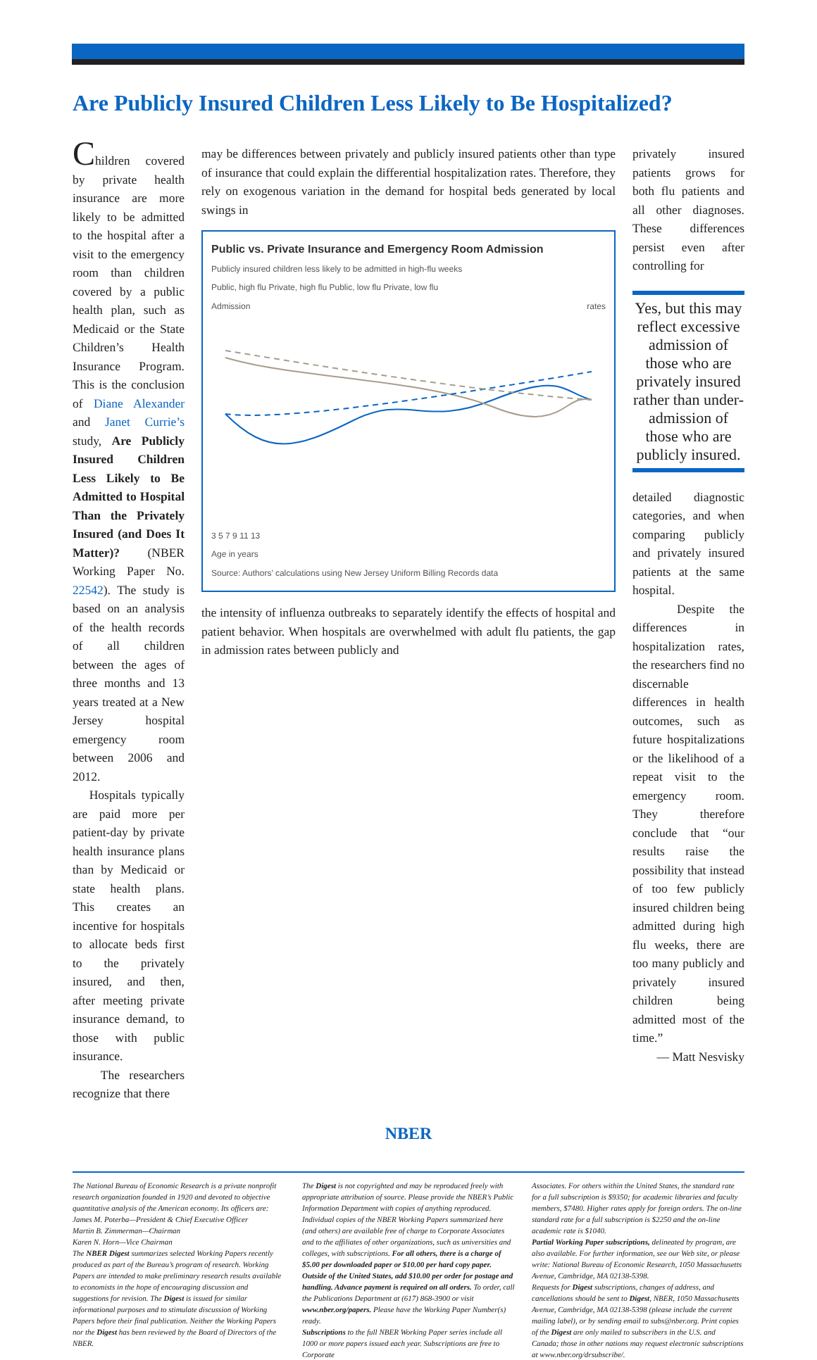Are Publicly Insured Children Less Likely to Be Hospitalized?
Children covered by private health insurance are more likely to be admitted to the hospital after a visit to the emergency room than children covered by a public health plan, such as Medicaid or the State Children’s Health Insurance Program. This is the conclusion of Diane Alexander and Janet Currie’s study, Are Publicly Insured Children Less Likely to Be Admitted to Hospital Than the Privately Insured (and Does It Matter)? (NBER Working Paper No. 22542). The study is based on an analysis of the health records of all children between the ages of three months and 13 years treated at a New Jersey hospital emergency room between 2006 and 2012.
Hospitals typically are paid more per patient-day by private health insurance plans than by Medicaid or state health plans. This creates an incentive for hospitals to allocate beds first to the privately insured, and then, after meeting private insurance demand, to those with public insurance.
The researchers recognize that there
may be differences between privately and publicly insured patients other than type of insurance that could explain the differential hospitalization rates. Therefore, they rely on exogenous variation in the demand for hospital beds generated by local swings in
Public vs. Private Insurance and Emergency Room Admission
Publicly insured children less likely to be admitted in high-flu weeks
Public, high flu Private, high flu Public, low flu Private, low flu
Admission rates
3 5 7 9 11 13
Age in years
Source: Authors’ calculations using New Jersey Uniform Billing Records data
the intensity of influenza outbreaks to separately identify the effects of hospital and patient behavior. When hospitals are overwhelmed with adult flu patients, the gap in admission rates between publicly and
privately insured patients grows for both flu patients and all other diagnoses. These differences persist even after controlling for
Yes, but this may reflect excessive admission of those who are privately insured rather than under-admission of those who are publicly insured.
detailed diagnostic categories, and when comparing publicly and privately insured patients at the same hospital.
Despite the differences in hospitalization rates, the researchers find no discernable differences in health outcomes, such as future hospitalizations or the likelihood of a repeat visit to the emergency room. They therefore conclude that “our results raise the possibility that instead of too few publicly insured children being admitted during high flu weeks, there are too many publicly and privately insured children being admitted most of the time.”
— Matt Nesvisky
NBER
The National Bureau of Economic Research is a private nonprofit research organization founded in 1920 and devoted to objective quantitative analysis of the American economy. Its officers are:
James M. Poterba—President & Chief Executive Officer
Martin B. Zimmerman—Chairman
Karen N. Horn—Vice Chairman
The NBER Digest summarizes selected Working Papers recently produced as part of the Bureau’s program of research. Working Papers are intended to make preliminary research results available to economists in the hope of encouraging discussion and suggestions for revision. The Digest is issued for similar informational purposes and to stimulate discussion of Working Papers before their final publication. Neither the Working Papers nor the Digest has been reviewed by the Board of Directors of the NBER.
The Digest is not copyrighted and may be reproduced freely with appropriate attribution of source. Please provide the NBER’s Public Information Department with copies of anything reproduced.
Individual copies of the NBER Working Papers summarized here (and others) are available free of charge to Corporate Associates and to the affiliates of other organizations, such as universities and colleges, with subscriptions. For all others, there is a charge of $5.00 per downloaded paper or $10.00 per hard copy paper. Outside of the United States, add $10.00 per order for postage and handling. Advance payment is required on all orders. To order, call the Publications Department at (617) 868-3900 or visit www.nber.org/papers. Please have the Working Paper Number(s) ready.
Subscriptions to the full NBER Working Paper series include all 1000 or more papers issued each year. Subscriptions are free to Corporate
Associates. For others within the United States, the standard rate for a full subscription is $9350; for academic libraries and faculty members, $7480. Higher rates apply for foreign orders. The on-line standard rate for a full subscription is $2250 and the on-line academic rate is $1040.
Partial Working Paper subscriptions, delineated by program, are also available. For further information, see our Web site, or please write: National Bureau of Economic Research, 1050 Massachusetts Avenue, Cambridge, MA 02138-5398.
Requests for Digest subscriptions, changes of address, and cancellations should be sent to Digest, NBER, 1050 Massachusetts Avenue, Cambridge, MA 02138-5398 (please include the current mailing label), or by sending email to subs@nber.org. Print copies of the Digest are only mailed to subscribers in the U.S. and Canada; those in other nations may request electronic subscriptions at www.nber.org/drsubscribe/.